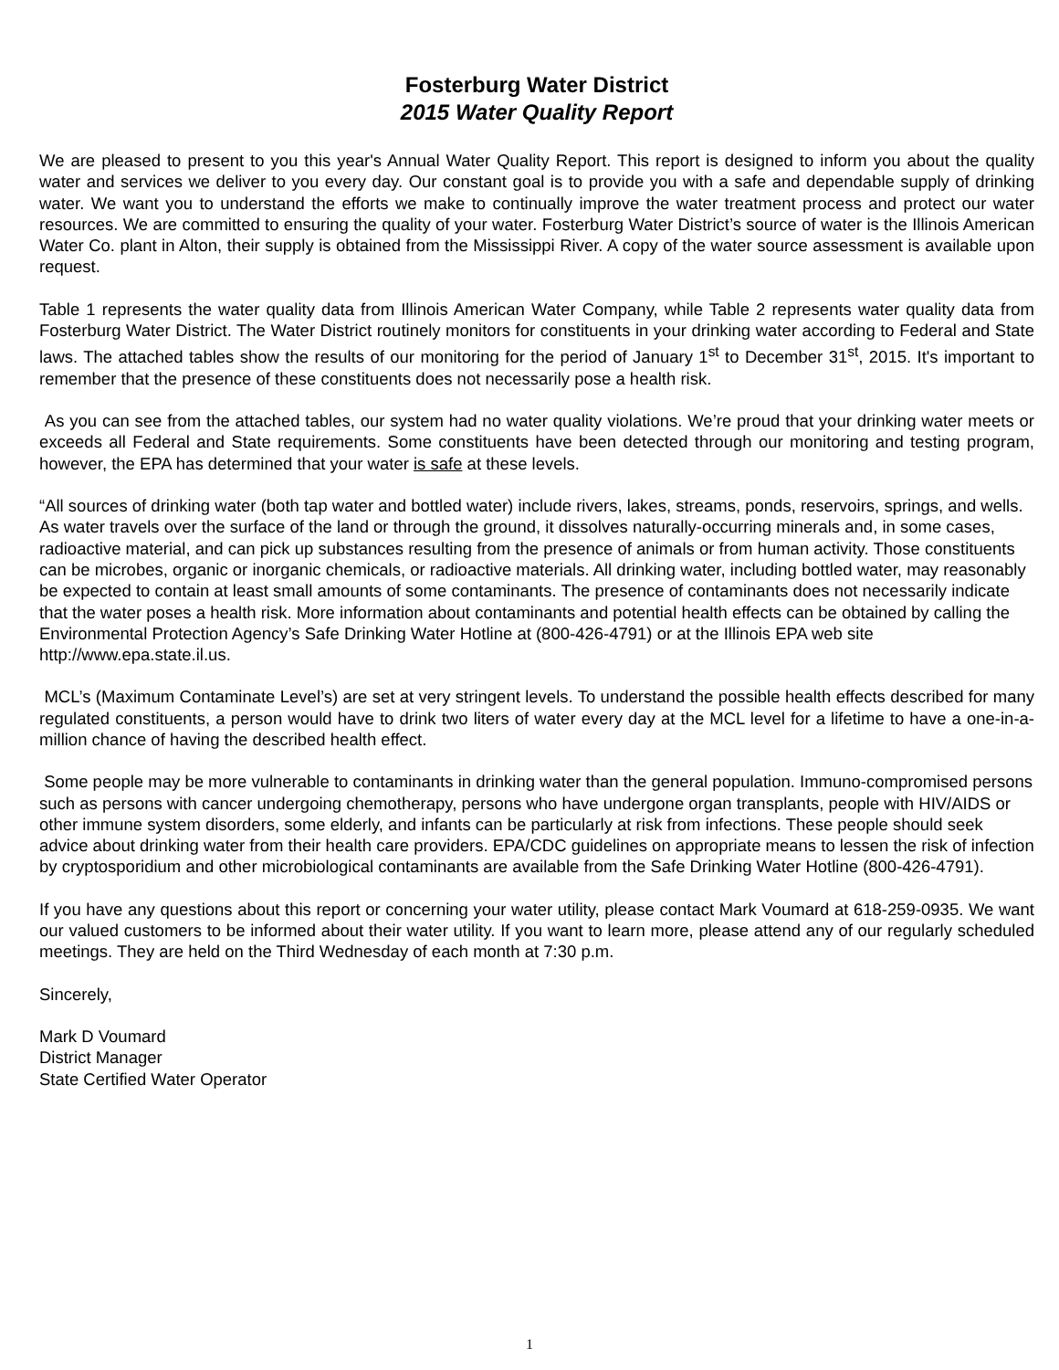Fosterburg Water District
2015 Water Quality Report
We are pleased to present to you this year's Annual Water Quality Report. This report is designed to inform you about the quality water and services we deliver to you every day. Our constant goal is to provide you with a safe and dependable supply of drinking water. We want you to understand the efforts we make to continually improve the water treatment process and protect our water resources. We are committed to ensuring the quality of your water. Fosterburg Water District’s source of water is the Illinois American Water Co. plant in Alton, their supply is obtained from the Mississippi River. A copy of the water source assessment is available upon request.
Table 1 represents the water quality data from Illinois American Water Company, while Table 2 represents water quality data from Fosterburg Water District. The Water District routinely monitors for constituents in your drinking water according to Federal and State laws. The attached tables show the results of our monitoring for the period of January 1<sup>st</sup> to December 31<sup>st</sup>, 2015. It's important to remember that the presence of these constituents does not necessarily pose a health risk.
As you can see from the attached tables, our system had no water quality violations. We’re proud that your drinking water meets or exceeds all Federal and State requirements. Some constituents have been detected through our monitoring and testing program, however, the EPA has determined that your water is safe at these levels.
“All sources of drinking water (both tap water and bottled water) include rivers, lakes, streams, ponds, reservoirs, springs, and wells. As water travels over the surface of the land or through the ground, it dissolves naturally-occurring minerals and, in some cases, radioactive material, and can pick up substances resulting from the presence of animals or from human activity. Those constituents can be microbes, organic or inorganic chemicals, or radioactive materials. All drinking water, including bottled water, may reasonably be expected to contain at least small amounts of some contaminants. The presence of contaminants does not necessarily indicate that the water poses a health risk. More information about contaminants and potential health effects can be obtained by calling the Environmental Protection Agency’s Safe Drinking Water Hotline at (800-426-4791) or at the Illinois EPA web site http://www.epa.state.il.us.
MCL’s (Maximum Contaminate Level’s) are set at very stringent levels. To understand the possible health effects described for many regulated constituents, a person would have to drink two liters of water every day at the MCL level for a lifetime to have a one-in-a-million chance of having the described health effect.
Some people may be more vulnerable to contaminants in drinking water than the general population. Immuno-compromised persons such as persons with cancer undergoing chemotherapy, persons who have undergone organ transplants, people with HIV/AIDS or other immune system disorders, some elderly, and infants can be particularly at risk from infections. These people should seek advice about drinking water from their health care providers. EPA/CDC guidelines on appropriate means to lessen the risk of infection by cryptosporidium and other microbiological contaminants are available from the Safe Drinking Water Hotline (800-426-4791).
If you have any questions about this report or concerning your water utility, please contact Mark Voumard at 618-259-0935. We want our valued customers to be informed about their water utility. If you want to learn more, please attend any of our regularly scheduled meetings. They are held on the Third Wednesday of each month at 7:30 p.m.
Sincerely,
Mark D Voumard
District Manager
State Certified Water Operator
1